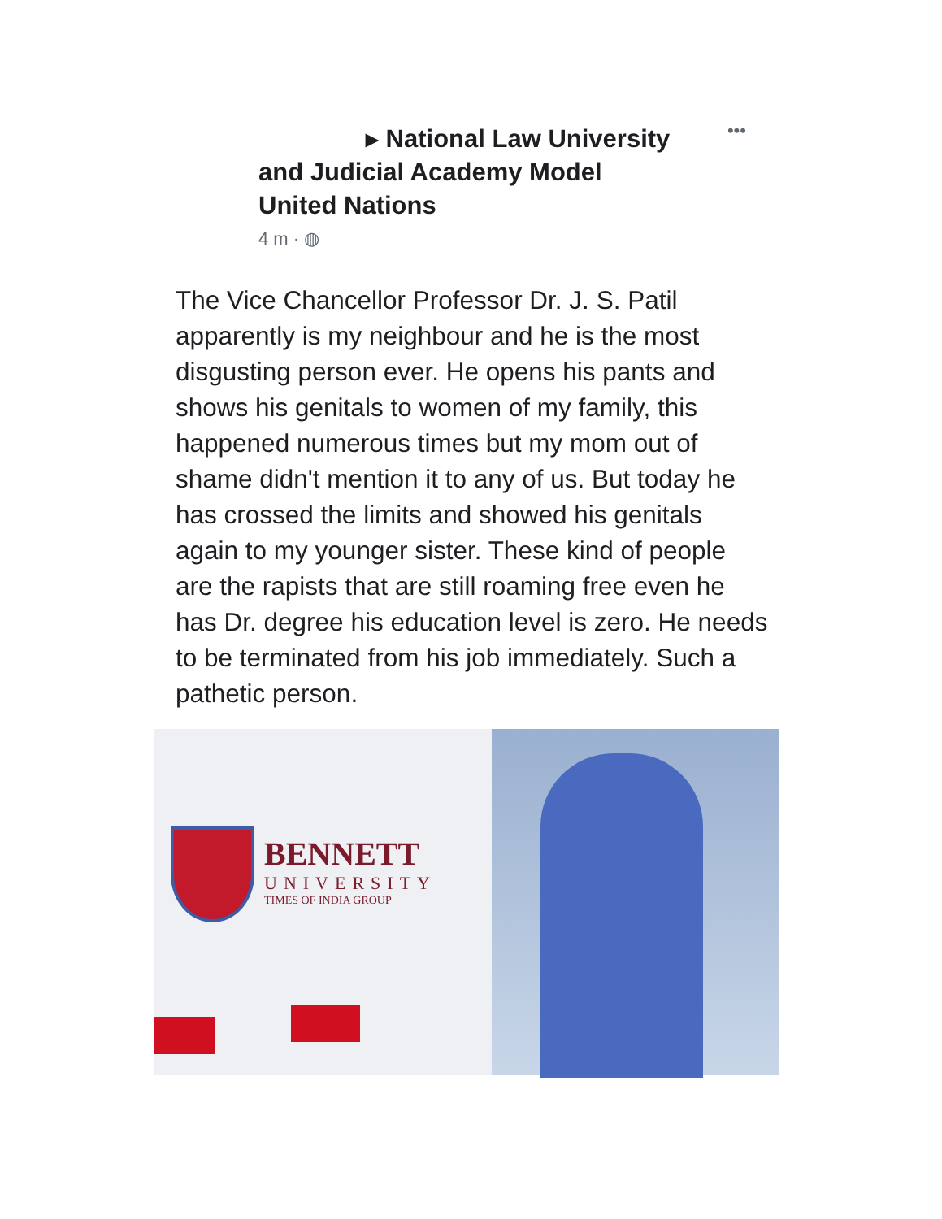▸ National Law University
and Judicial Academy Model
United Nations
•••
4 m · ◍
The Vice Chancellor Professor Dr. J. S. Patil apparently is my neighbour and he is the most disgusting person ever. He opens his pants and shows his genitals to women of my family, this happened numerous times but my mom out of shame didn't mention it to any of us. But today he has crossed the limits and showed his genitals again to my younger sister. These kind of people are the rapists that are still roaming free even he has Dr. degree his education level is zero. He needs to be terminated from his job immediately. Such a pathetic person.
BENNETT
UNIVERSITY
TIMES OF INDIA GROUP